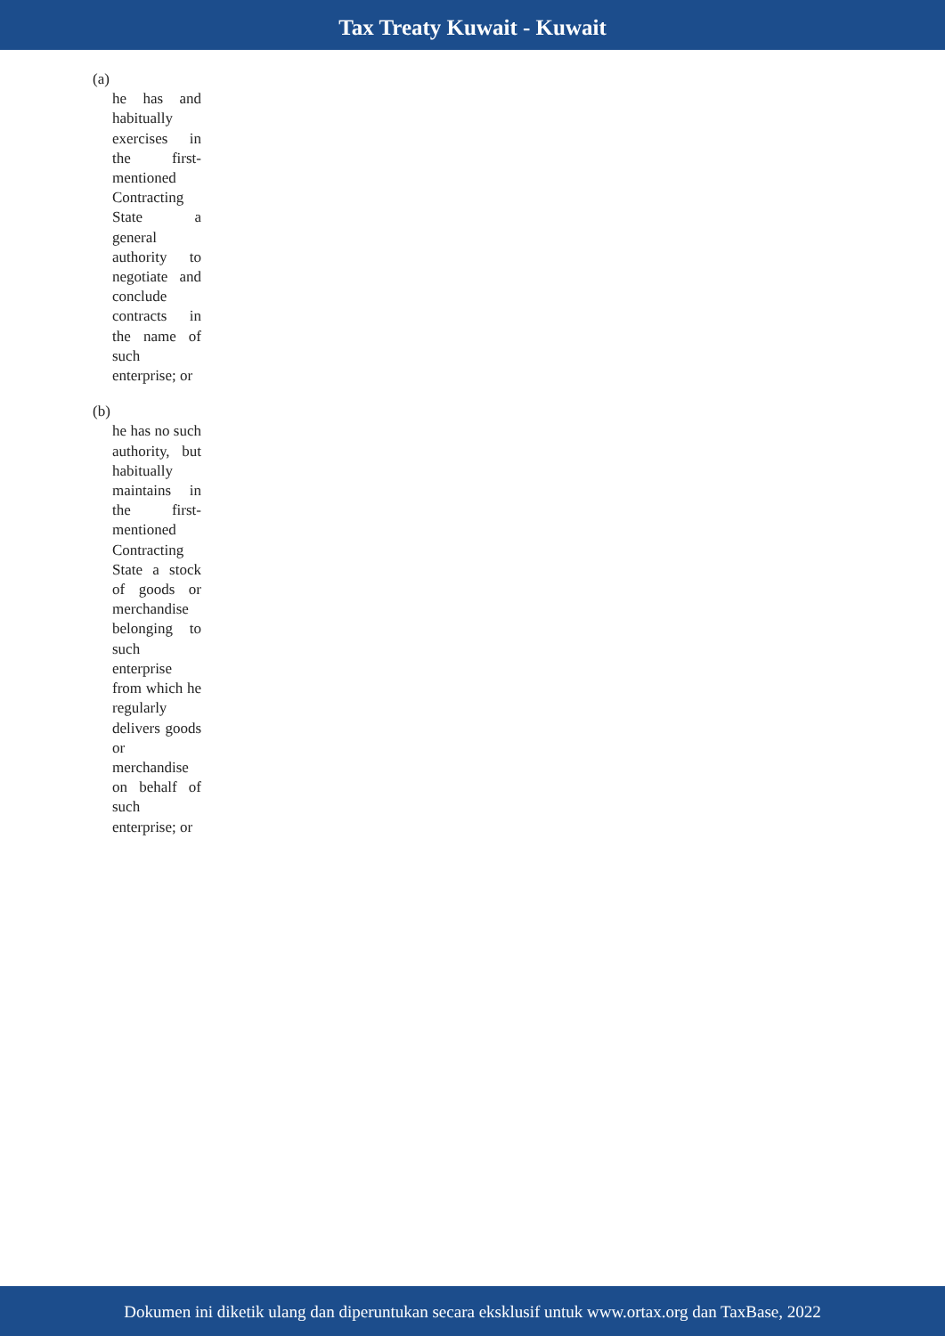Tax Treaty Kuwait - Kuwait
(a)
he has and habitually exercises in the first-mentioned Contracting State a general authority to negotiate and conclude contracts in the name of such enterprise; or
(b)
he has no such authority, but habitually maintains in the first-mentioned Contracting State a stock of goods or merchandise belonging to such enterprise from which he regularly delivers goods or merchandise on behalf of such enterprise; or
Dokumen ini diketik ulang dan diperuntukan secara eksklusif untuk www.ortax.org dan TaxBase, 2022